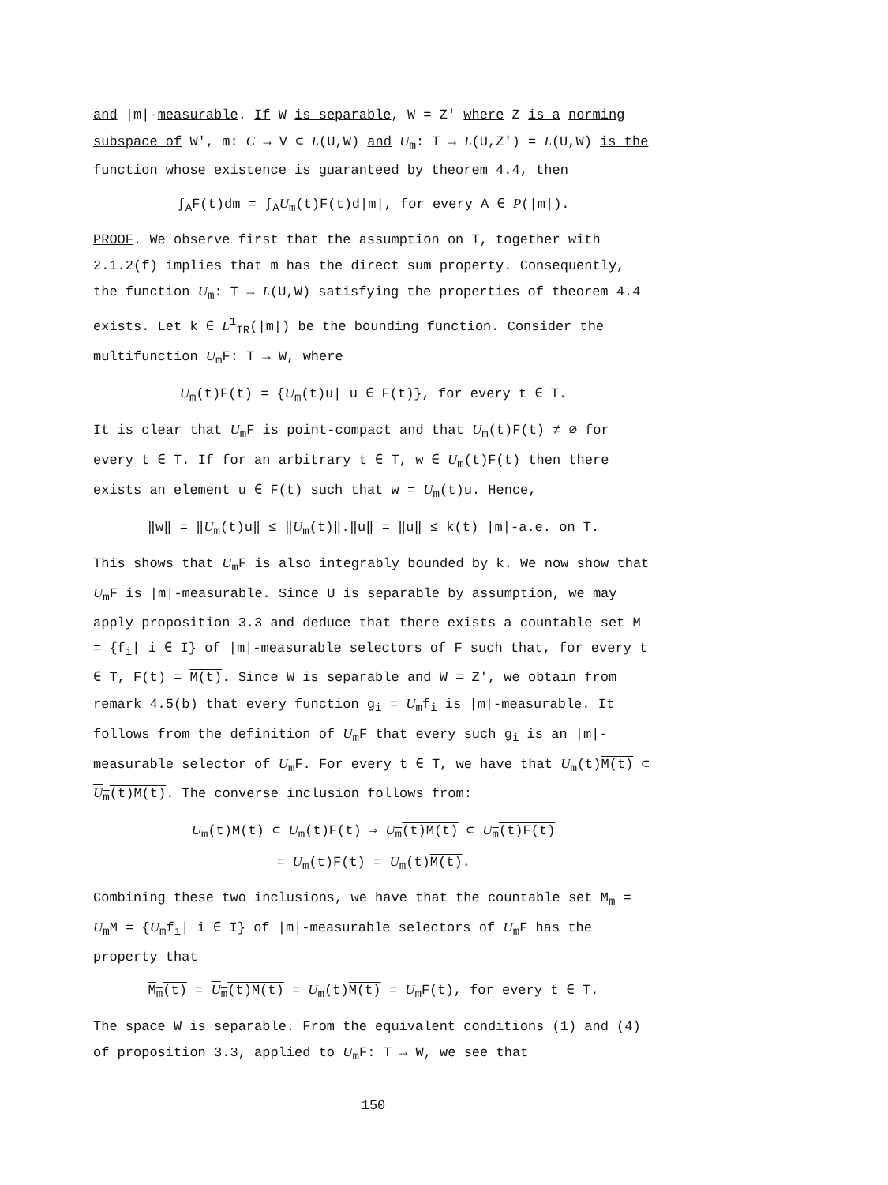and |m|-measurable. If W is separable, W = Z′ where Z is a norming subspace of W′, m: C → V ⊂ L(U,W) and U<sub>m</sub>: T → L(U,Z′) = L(U,W) is the function whose existence is guaranteed by theorem 4.4, then
∫<sub>A</sub>F(t)dm = ∫<sub>A</sub>U<sub>m</sub>(t)F(t)d|m|, for every A ∈ P(|m|).
PROOF. We observe first that the assumption on T, together with 2.1.2(f) implies that m has the direct sum property. Consequently, the function U<sub>m</sub>: T → L(U,W) satisfying the properties of theorem 4.4 exists. Let k ∈ L<sup>1</sup><sub>IR</sub>(|m|) be the bounding function. Consider the multifunction U<sub>m</sub>F: T → W, where
U<sub>m</sub>(t)F(t) = {U<sub>m</sub>(t)u| u ∈ F(t)}, for every t ∈ T.
It is clear that U<sub>m</sub>F is point-compact and that U<sub>m</sub>(t)F(t) ≠ ∅ for every t ∈ T. If for an arbitrary t ∈ T, w ∈ U<sub>m</sub>(t)F(t) then there exists an element u ∈ F(t) such that w = U<sub>m</sub>(t)u. Hence,
‖w‖ = ‖U<sub>m</sub>(t)u‖ ≤ ‖U<sub>m</sub>(t)‖.‖u‖ = ‖u‖ ≤ k(t) |m|-a.e. on T.
This shows that U<sub>m</sub>F is also integrably bounded by k. We now show that U<sub>m</sub>F is |m|-measurable. Since U is separable by assumption, we may apply proposition 3.3 and deduce that there exists a countable set M = {f<sub>i</sub>| i ∈ I} of |m|-measurable selectors of F such that, for every t ∈ T, F(t) = M(t). Since W is separable and W = Z′, we obtain from remark 4.5(b) that every function g<sub>i</sub> = U<sub>m</sub>f<sub>i</sub> is |m|-measurable. It follows from the definition of U<sub>m</sub>F that every such g<sub>i</sub> is an |m|-measurable selector of U<sub>m</sub>F. For every t ∈ T, we have that U<sub>m</sub>(t)M(t) ⊂ U<sub>m</sub>(t)M(t). The converse inclusion follows from:
U<sub>m</sub>(t)M(t) ⊂ U<sub>m</sub>(t)F(t) ⇒ U<sub>m</sub>(t)M(t) ⊂ U<sub>m</sub>(t)F(t)
= U<sub>m</sub>(t)F(t) = U<sub>m</sub>(t)M(t).
Combining these two inclusions, we have that the countable set M<sub>m</sub> = U<sub>m</sub>M = {U<sub>m</sub>f<sub>i</sub>| i ∈ I} of |m|-measurable selectors of U<sub>m</sub>F has the property that
M<sub>m</sub>(t) = U<sub>m</sub>(t)M(t) = U<sub>m</sub>(t)M(t) = U<sub>m</sub>F(t), for every t ∈ T.
The space W is separable. From the equivalent conditions (1) and (4) of proposition 3.3, applied to U<sub>m</sub>F: T → W, we see that
150